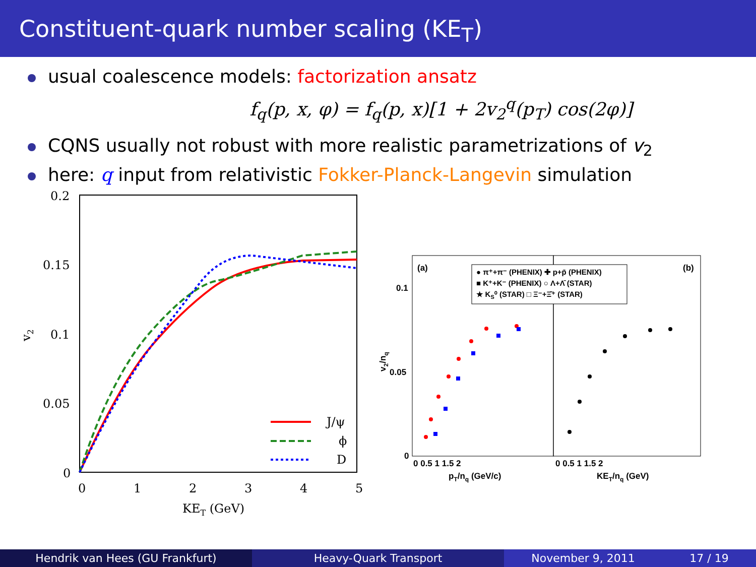Constituent-quark number scaling (KE<sub>T</sub>)
usual coalescence models: factorization ansatz
f<sub>q</sub>(p, x, φ) = f<sub>q</sub>(p, x)[1 + 2v<sub>2</sub><sup>q</sup>(p<sub>T</sub>) cos(2φ)]
CQNS usually not robust with more realistic parametrizations of v<sub>2</sub>
here: q input from relativistic Fokker-Planck-Langevin simulation
0.2
0.15
0.1
0.05
0
0
1
2
3
4
5
KET (GeV)
v2
J/ψ
ϕ
D
(a)
(b)
0.1
0.05
0
0 0.5 1 1.5 2
0 0.5 1 1.5 2
pT/nq (GeV/c)
KET/nq (GeV)
v2/nq
● π⁺+π⁻ (PHENIX) ✚ p+p̄ (PHENIX)
■ K⁺+K⁻ (PHENIX) ○ Λ+Λ̄ (STAR)
★ KS⁰ (STAR) □ Ξ⁻+Ξ̄⁺ (STAR)
Hendrik van Hees (GU Frankfurt)
Heavy-Quark Transport November 9, 2011 17 / 19